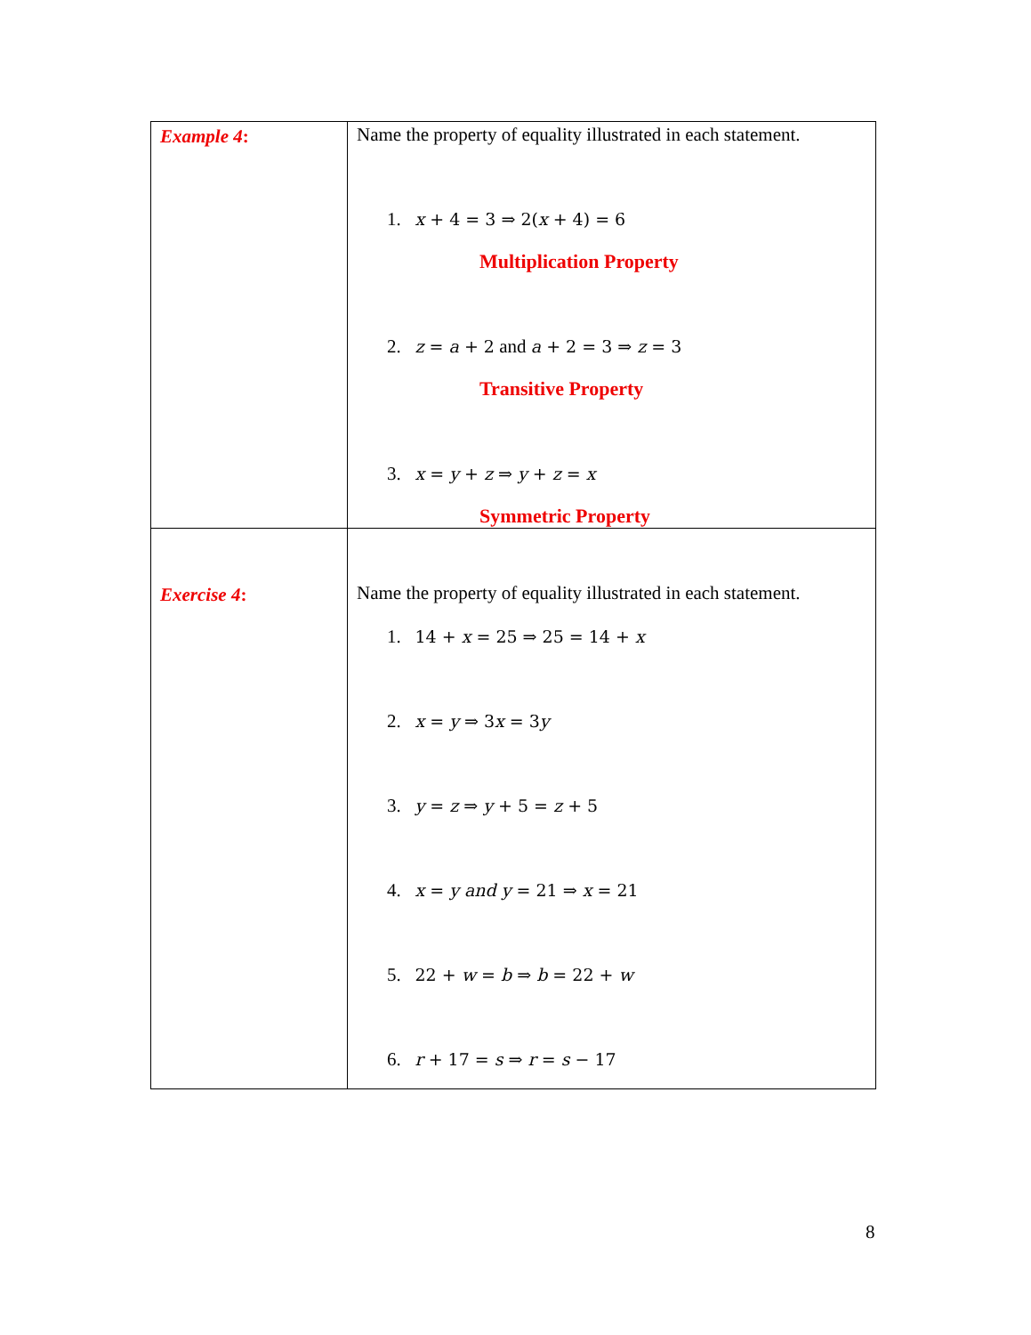| Example 4 : | Name the property of equality illustrated in each statement. 1. x + 4 = 3 ⇒ 2( x + 4) = 6 Multiplication Property 2. z = a + 2 and a + 2 = 3 ⇒ z = 3 Transitive Property 3. x = y + z ⇒ y + z = x Symmetric Property |
| Exercise 4 : | Name the property of equality illustrated in each statement. 1. 14 + x = 25 ⇒ 25 = 14 + x 2. x = y ⇒ 3 x = 3 y 3. y = z ⇒ y + 5 = z + 5 4. x = y and y = 21 ⇒ x = 21 5. 22 + w = b ⇒ b = 22 + w 6. r + 17 = s ⇒ r = s − 17 |
8